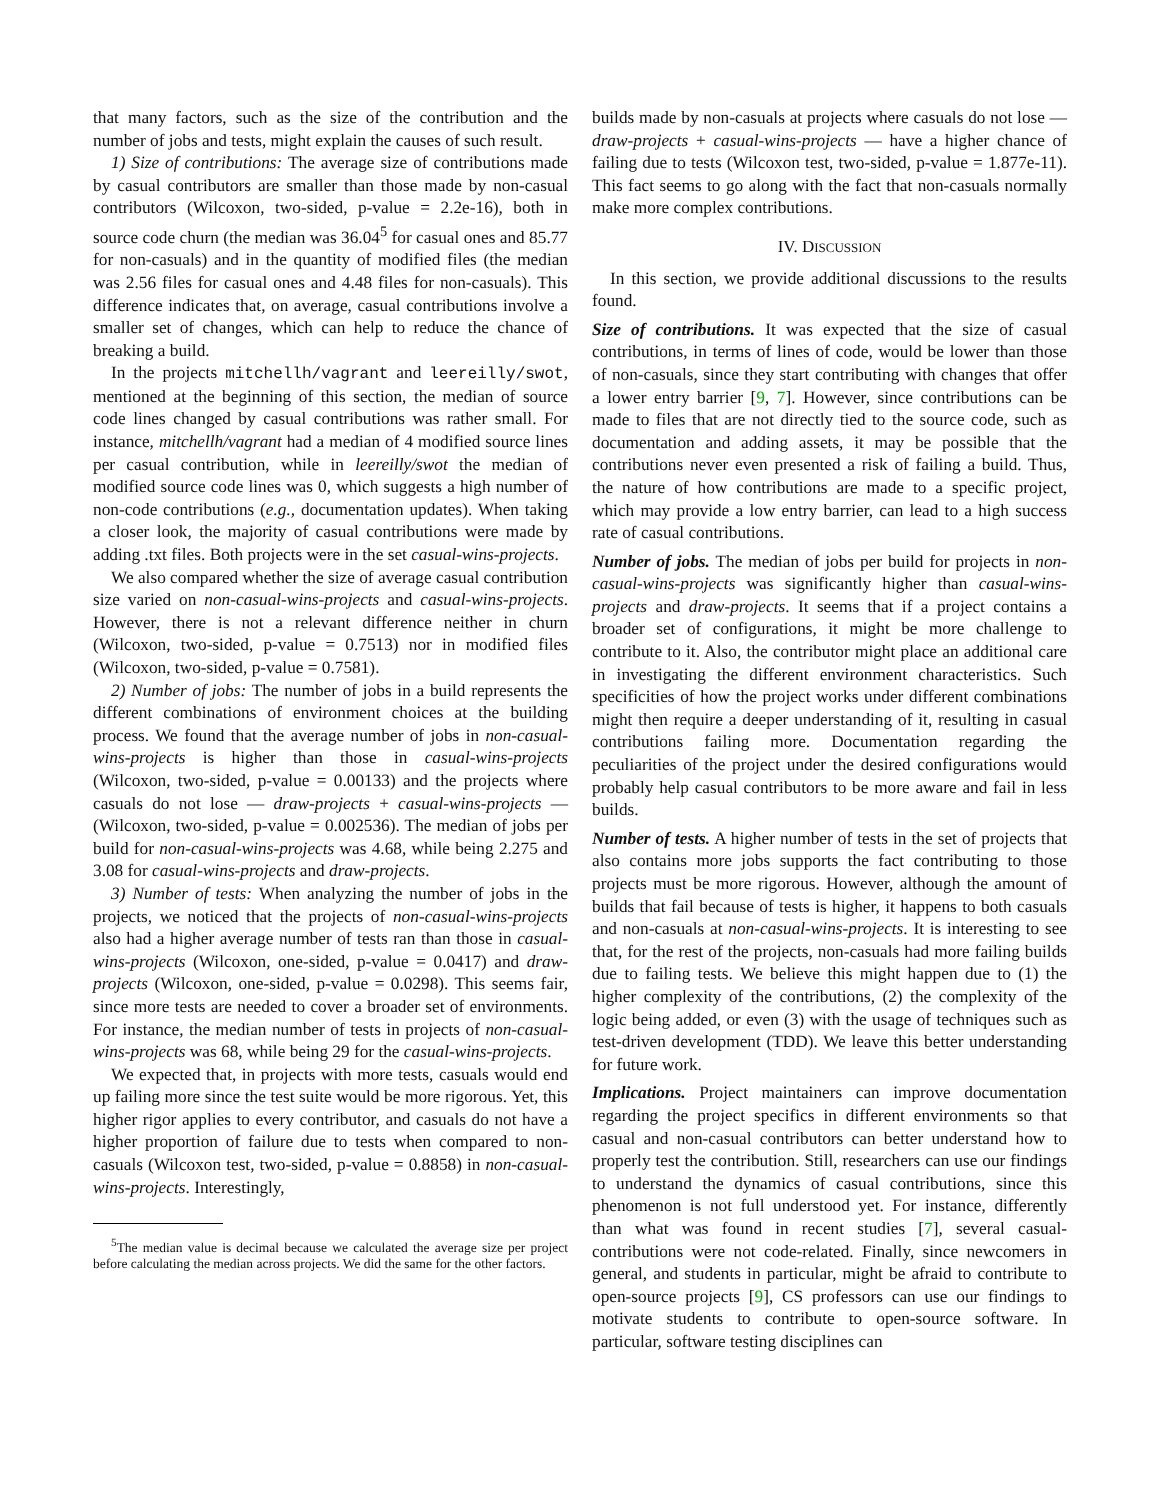that many factors, such as the size of the contribution and the number of jobs and tests, might explain the causes of such result.
1) Size of contributions: The average size of contributions made by casual contributors are smaller than those made by non-casual contributors (Wilcoxon, two-sided, p-value = 2.2e-16), both in source code churn (the median was 36.04<sup>5</sup> for casual ones and 85.77 for non-casuals) and in the quantity of modified files (the median was 2.56 files for casual ones and 4.48 files for non-casuals). This difference indicates that, on average, casual contributions involve a smaller set of changes, which can help to reduce the chance of breaking a build.
In the projects mitchellh/vagrant and leereilly/swot, mentioned at the beginning of this section, the median of source code lines changed by casual contributions was rather small. For instance, mitchellh/vagrant had a median of 4 modified source lines per casual contribution, while in leereilly/swot the median of modified source code lines was 0, which suggests a high number of non-code contributions (e.g., documentation updates). When taking a closer look, the majority of casual contributions were made by adding .txt files. Both projects were in the set casual-wins-projects.
We also compared whether the size of average casual contribution size varied on non-casual-wins-projects and casual-wins-projects. However, there is not a relevant difference neither in churn (Wilcoxon, two-sided, p-value = 0.7513) nor in modified files (Wilcoxon, two-sided, p-value = 0.7581).
2) Number of jobs: The number of jobs in a build represents the different combinations of environment choices at the building process. We found that the average number of jobs in non-casual-wins-projects is higher than those in casual-wins-projects (Wilcoxon, two-sided, p-value = 0.00133) and the projects where casuals do not lose — draw-projects + casual-wins-projects — (Wilcoxon, two-sided, p-value = 0.002536). The median of jobs per build for non-casual-wins-projects was 4.68, while being 2.275 and 3.08 for casual-wins-projects and draw-projects.
3) Number of tests: When analyzing the number of jobs in the projects, we noticed that the projects of non-casual-wins-projects also had a higher average number of tests ran than those in casual-wins-projects (Wilcoxon, one-sided, p-value = 0.0417) and draw-projects (Wilcoxon, one-sided, p-value = 0.0298). This seems fair, since more tests are needed to cover a broader set of environments. For instance, the median number of tests in projects of non-casual-wins-projects was 68, while being 29 for the casual-wins-projects.
We expected that, in projects with more tests, casuals would end up failing more since the test suite would be more rigorous. Yet, this higher rigor applies to every contributor, and casuals do not have a higher proportion of failure due to tests when compared to non-casuals (Wilcoxon test, two-sided, p-value = 0.8858) in non-casual-wins-projects. Interestingly,
<sup>5</sup> The median value is decimal because we calculated the average size per project before calculating the median across projects. We did the same for the other factors.
builds made by non-casuals at projects where casuals do not lose — draw-projects + casual-wins-projects — have a higher chance of failing due to tests (Wilcoxon test, two-sided, p-value = 1.877e-11). This fact seems to go along with the fact that non-casuals normally make more complex contributions.
IV. DISCUSSION
In this section, we provide additional discussions to the results found.
Size of contributions. It was expected that the size of casual contributions, in terms of lines of code, would be lower than those of non-casuals, since they start contributing with changes that offer a lower entry barrier [9, 7]. However, since contributions can be made to files that are not directly tied to the source code, such as documentation and adding assets, it may be possible that the contributions never even presented a risk of failing a build. Thus, the nature of how contributions are made to a specific project, which may provide a low entry barrier, can lead to a high success rate of casual contributions.
Number of jobs. The median of jobs per build for projects in non-casual-wins-projects was significantly higher than casual-wins-projects and draw-projects. It seems that if a project contains a broader set of configurations, it might be more challenge to contribute to it. Also, the contributor might place an additional care in investigating the different environment characteristics. Such specificities of how the project works under different combinations might then require a deeper understanding of it, resulting in casual contributions failing more. Documentation regarding the peculiarities of the project under the desired configurations would probably help casual contributors to be more aware and fail in less builds.
Number of tests. A higher number of tests in the set of projects that also contains more jobs supports the fact contributing to those projects must be more rigorous. However, although the amount of builds that fail because of tests is higher, it happens to both casuals and non-casuals at non-casual-wins-projects. It is interesting to see that, for the rest of the projects, non-casuals had more failing builds due to failing tests. We believe this might happen due to (1) the higher complexity of the contributions, (2) the complexity of the logic being added, or even (3) with the usage of techniques such as test-driven development (TDD). We leave this better understanding for future work.
Implications. Project maintainers can improve documentation regarding the project specifics in different environments so that casual and non-casual contributors can better understand how to properly test the contribution. Still, researchers can use our findings to understand the dynamics of casual contributions, since this phenomenon is not full understood yet. For instance, differently than what was found in recent studies [7], several casual-contributions were not code-related. Finally, since newcomers in general, and students in particular, might be afraid to contribute to open-source projects [9], CS professors can use our findings to motivate students to contribute to open-source software. In particular, software testing disciplines can